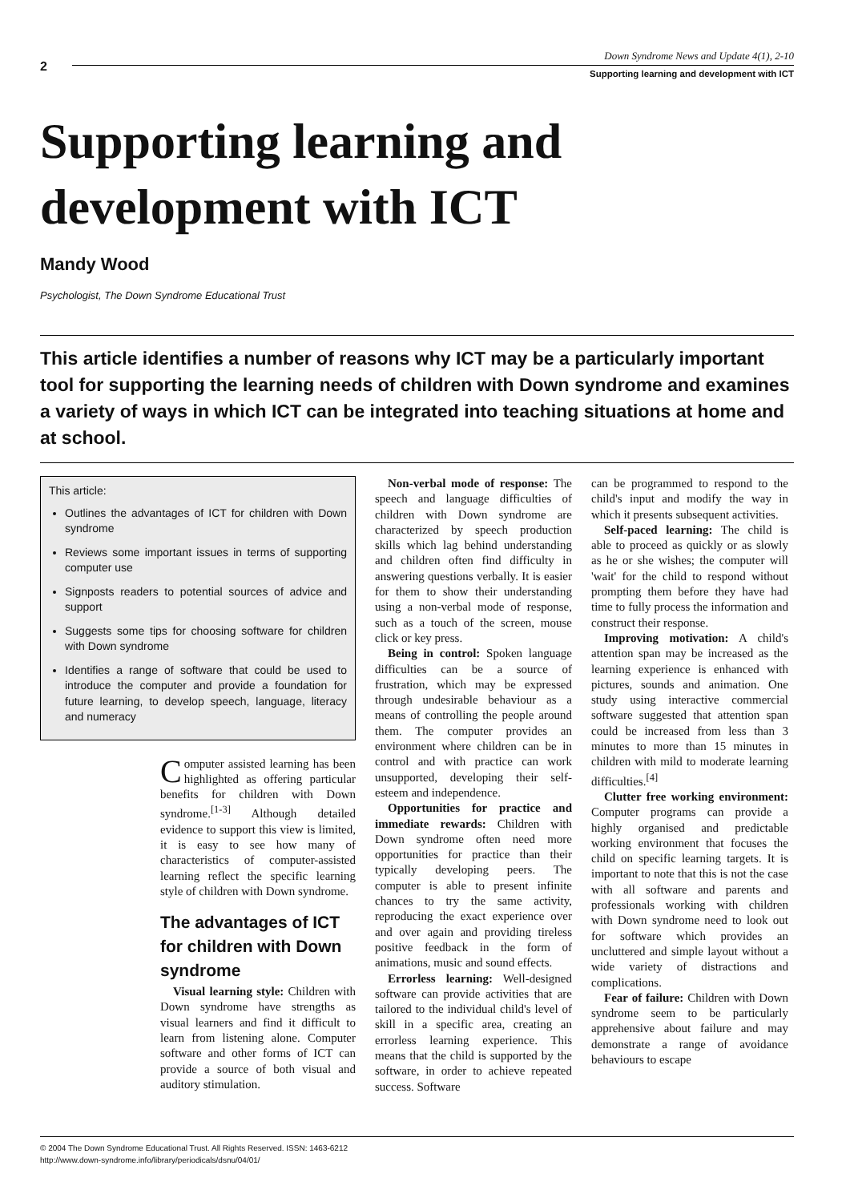2
Down Syndrome News and Update 4(1), 2-10
Supporting learning and development with ICT
Supporting learning and
development with ICT
Mandy Wood
Psychologist, The Down Syndrome Educational Trust
This article identifies a number of reasons why ICT may be a particularly important tool for supporting the learning needs of children with Down syndrome and examines a variety of ways in which ICT can be integrated into teaching situations at home and at school.
This article:
Outlines the advantages of ICT for children with Down syndrome
Reviews some important issues in terms of supporting computer use
Signposts readers to potential sources of advice and support
Suggests some tips for choosing software for children with Down syndrome
Identifies a range of software that could be used to introduce the computer and provide a foundation for future learning, to develop speech, language, literacy and numeracy
Computer assisted learning has been highlighted as offering particular benefits for children with Down syndrome.<sup>[1-3]</sup> Although detailed evidence to support this view is limited, it is easy to see how many of characteristics of computer-assisted learning reflect the specific learning style of children with Down syndrome.
The advantages of ICT for children with Down syndrome
Visual learning style: Children with Down syndrome have strengths as visual learners and find it difficult to learn from listening alone. Computer software and other forms of ICT can provide a source of both visual and auditory stimulation.
Non-verbal mode of response: The speech and language difficulties of children with Down syndrome are characterized by speech production skills which lag behind understanding and children often find difficulty in answering questions verbally. It is easier for them to show their understanding using a non-verbal mode of response, such as a touch of the screen, mouse click or key press.
Being in control: Spoken language difficulties can be a source of frustration, which may be expressed through undesirable behaviour as a means of controlling the people around them. The computer provides an environment where children can be in control and with practice can work unsupported, developing their self-esteem and independence.
Opportunities for practice and immediate rewards: Children with Down syndrome often need more opportunities for practice than their typically developing peers. The computer is able to present infinite chances to try the same activity, reproducing the exact experience over and over again and providing tireless positive feedback in the form of animations, music and sound effects.
Errorless learning: Well-designed software can provide activities that are tailored to the individual child's level of skill in a specific area, creating an errorless learning experience. This means that the child is supported by the software, in order to achieve repeated success. Software
can be programmed to respond to the child's input and modify the way in which it presents subsequent activities.
Self-paced learning: The child is able to proceed as quickly or as slowly as he or she wishes; the computer will 'wait' for the child to respond without prompting them before they have had time to fully process the information and construct their response.
Improving motivation: A child's attention span may be increased as the learning experience is enhanced with pictures, sounds and animation. One study using interactive commercial software suggested that attention span could be increased from less than 3 minutes to more than 15 minutes in children with mild to moderate learning difficulties.<sup>[4]</sup>
Clutter free working environment: Computer programs can provide a highly organised and predictable working environment that focuses the child on specific learning targets. It is important to note that this is not the case with all software and parents and professionals working with children with Down syndrome need to look out for software which provides an uncluttered and simple layout without a wide variety of distractions and complications.
Fear of failure: Children with Down syndrome seem to be particularly apprehensive about failure and may demonstrate a range of avoidance behaviours to escape
© 2004 The Down Syndrome Educational Trust. All Rights Reserved. ISSN: 1463-6212
http://www.down-syndrome.info/library/periodicals/dsnu/04/01/